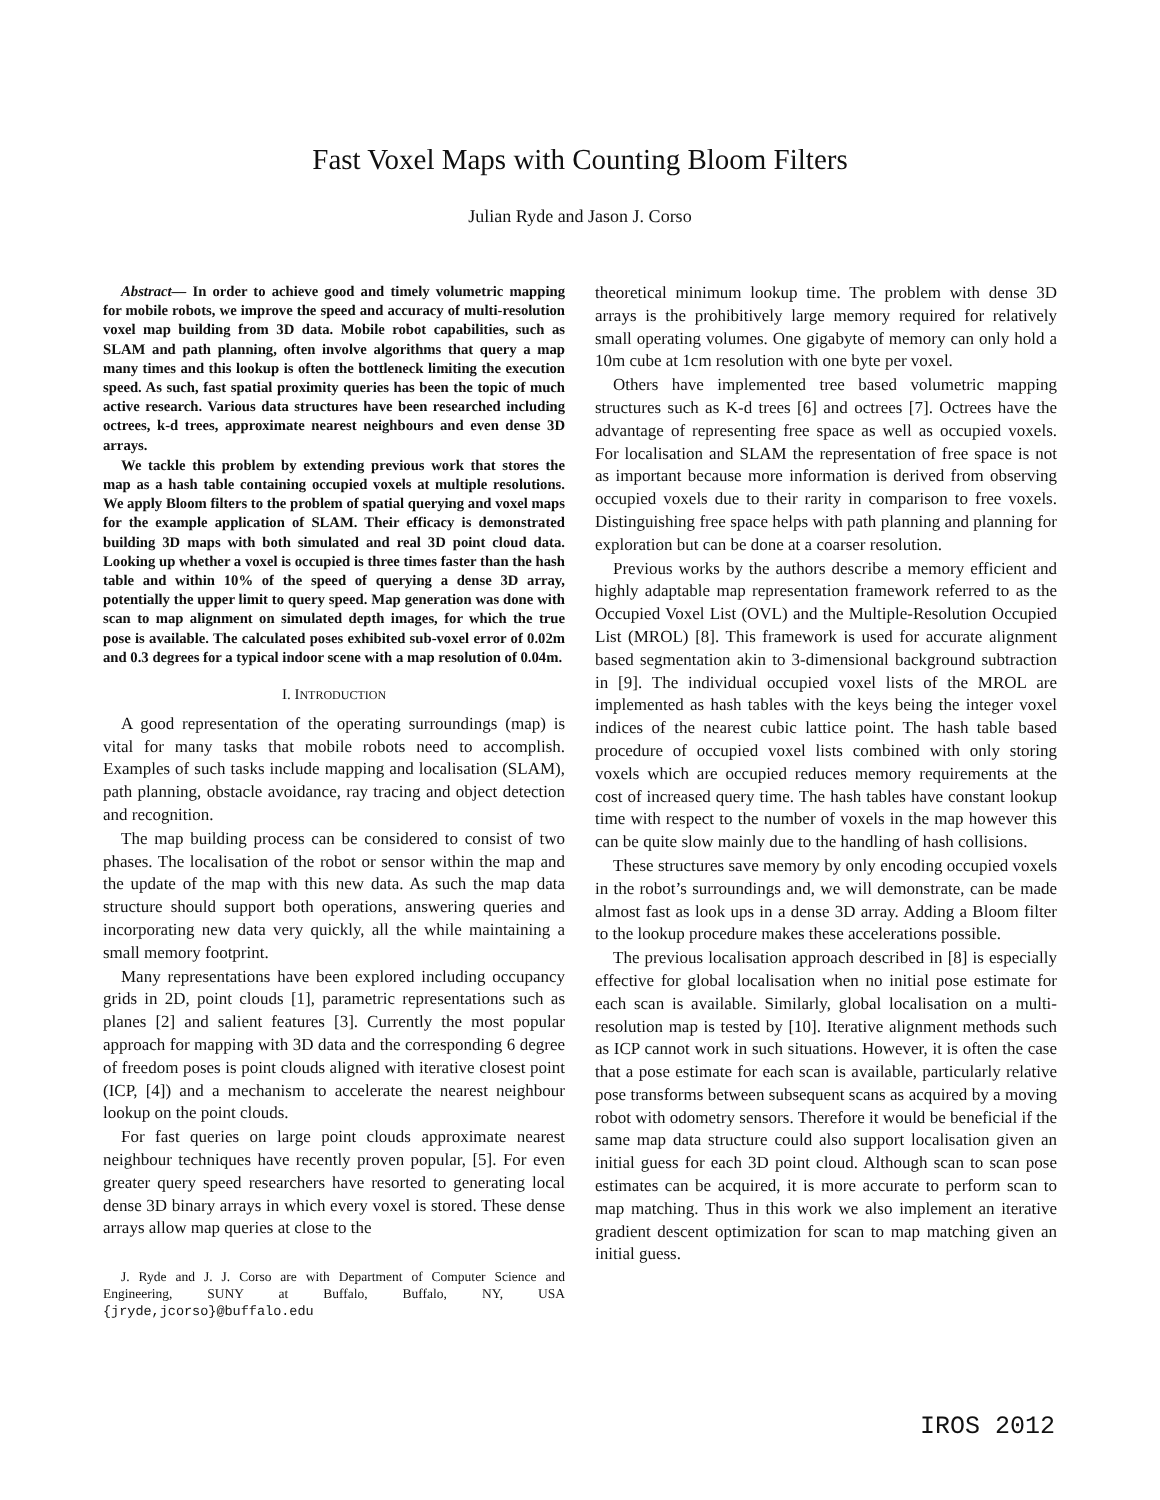Fast Voxel Maps with Counting Bloom Filters
Julian Ryde and Jason J. Corso
Abstract— In order to achieve good and timely volumetric mapping for mobile robots, we improve the speed and accuracy of multi-resolution voxel map building from 3D data. Mobile robot capabilities, such as SLAM and path planning, often involve algorithms that query a map many times and this lookup is often the bottleneck limiting the execution speed. As such, fast spatial proximity queries has been the topic of much active research. Various data structures have been researched including octrees, k-d trees, approximate nearest neighbours and even dense 3D arrays.
We tackle this problem by extending previous work that stores the map as a hash table containing occupied voxels at multiple resolutions. We apply Bloom filters to the problem of spatial querying and voxel maps for the example application of SLAM. Their efficacy is demonstrated building 3D maps with both simulated and real 3D point cloud data. Looking up whether a voxel is occupied is three times faster than the hash table and within 10% of the speed of querying a dense 3D array, potentially the upper limit to query speed. Map generation was done with scan to map alignment on simulated depth images, for which the true pose is available. The calculated poses exhibited sub-voxel error of 0.02m and 0.3 degrees for a typical indoor scene with a map resolution of 0.04m.
I. INTRODUCTION
A good representation of the operating surroundings (map) is vital for many tasks that mobile robots need to accomplish. Examples of such tasks include mapping and localisation (SLAM), path planning, obstacle avoidance, ray tracing and object detection and recognition.
The map building process can be considered to consist of two phases. The localisation of the robot or sensor within the map and the update of the map with this new data. As such the map data structure should support both operations, answering queries and incorporating new data very quickly, all the while maintaining a small memory footprint.
Many representations have been explored including occupancy grids in 2D, point clouds [1], parametric representations such as planes [2] and salient features [3]. Currently the most popular approach for mapping with 3D data and the corresponding 6 degree of freedom poses is point clouds aligned with iterative closest point (ICP, [4]) and a mechanism to accelerate the nearest neighbour lookup on the point clouds.
For fast queries on large point clouds approximate nearest neighbour techniques have recently proven popular, [5]. For even greater query speed researchers have resorted to generating local dense 3D binary arrays in which every voxel is stored. These dense arrays allow map queries at close to the
J. Ryde and J. J. Corso are with Department of Computer Science and Engineering, SUNY at Buffalo, Buffalo, NY, USA {jryde,jcorso}@buffalo.edu
theoretical minimum lookup time. The problem with dense 3D arrays is the prohibitively large memory required for relatively small operating volumes. One gigabyte of memory can only hold a 10m cube at 1cm resolution with one byte per voxel.
Others have implemented tree based volumetric mapping structures such as K-d trees [6] and octrees [7]. Octrees have the advantage of representing free space as well as occupied voxels. For localisation and SLAM the representation of free space is not as important because more information is derived from observing occupied voxels due to their rarity in comparison to free voxels. Distinguishing free space helps with path planning and planning for exploration but can be done at a coarser resolution.
Previous works by the authors describe a memory efficient and highly adaptable map representation framework referred to as the Occupied Voxel List (OVL) and the Multiple-Resolution Occupied List (MROL) [8]. This framework is used for accurate alignment based segmentation akin to 3-dimensional background subtraction in [9]. The individual occupied voxel lists of the MROL are implemented as hash tables with the keys being the integer voxel indices of the nearest cubic lattice point. The hash table based procedure of occupied voxel lists combined with only storing voxels which are occupied reduces memory requirements at the cost of increased query time. The hash tables have constant lookup time with respect to the number of voxels in the map however this can be quite slow mainly due to the handling of hash collisions.
These structures save memory by only encoding occupied voxels in the robot’s surroundings and, we will demonstrate, can be made almost fast as look ups in a dense 3D array. Adding a Bloom filter to the lookup procedure makes these accelerations possible.
The previous localisation approach described in [8] is especially effective for global localisation when no initial pose estimate for each scan is available. Similarly, global localisation on a multi-resolution map is tested by [10]. Iterative alignment methods such as ICP cannot work in such situations. However, it is often the case that a pose estimate for each scan is available, particularly relative pose transforms between subsequent scans as acquired by a moving robot with odometry sensors. Therefore it would be beneficial if the same map data structure could also support localisation given an initial guess for each 3D point cloud. Although scan to scan pose estimates can be acquired, it is more accurate to perform scan to map matching. Thus in this work we also implement an iterative gradient descent optimization for scan to map matching given an initial guess.
IROS 2012